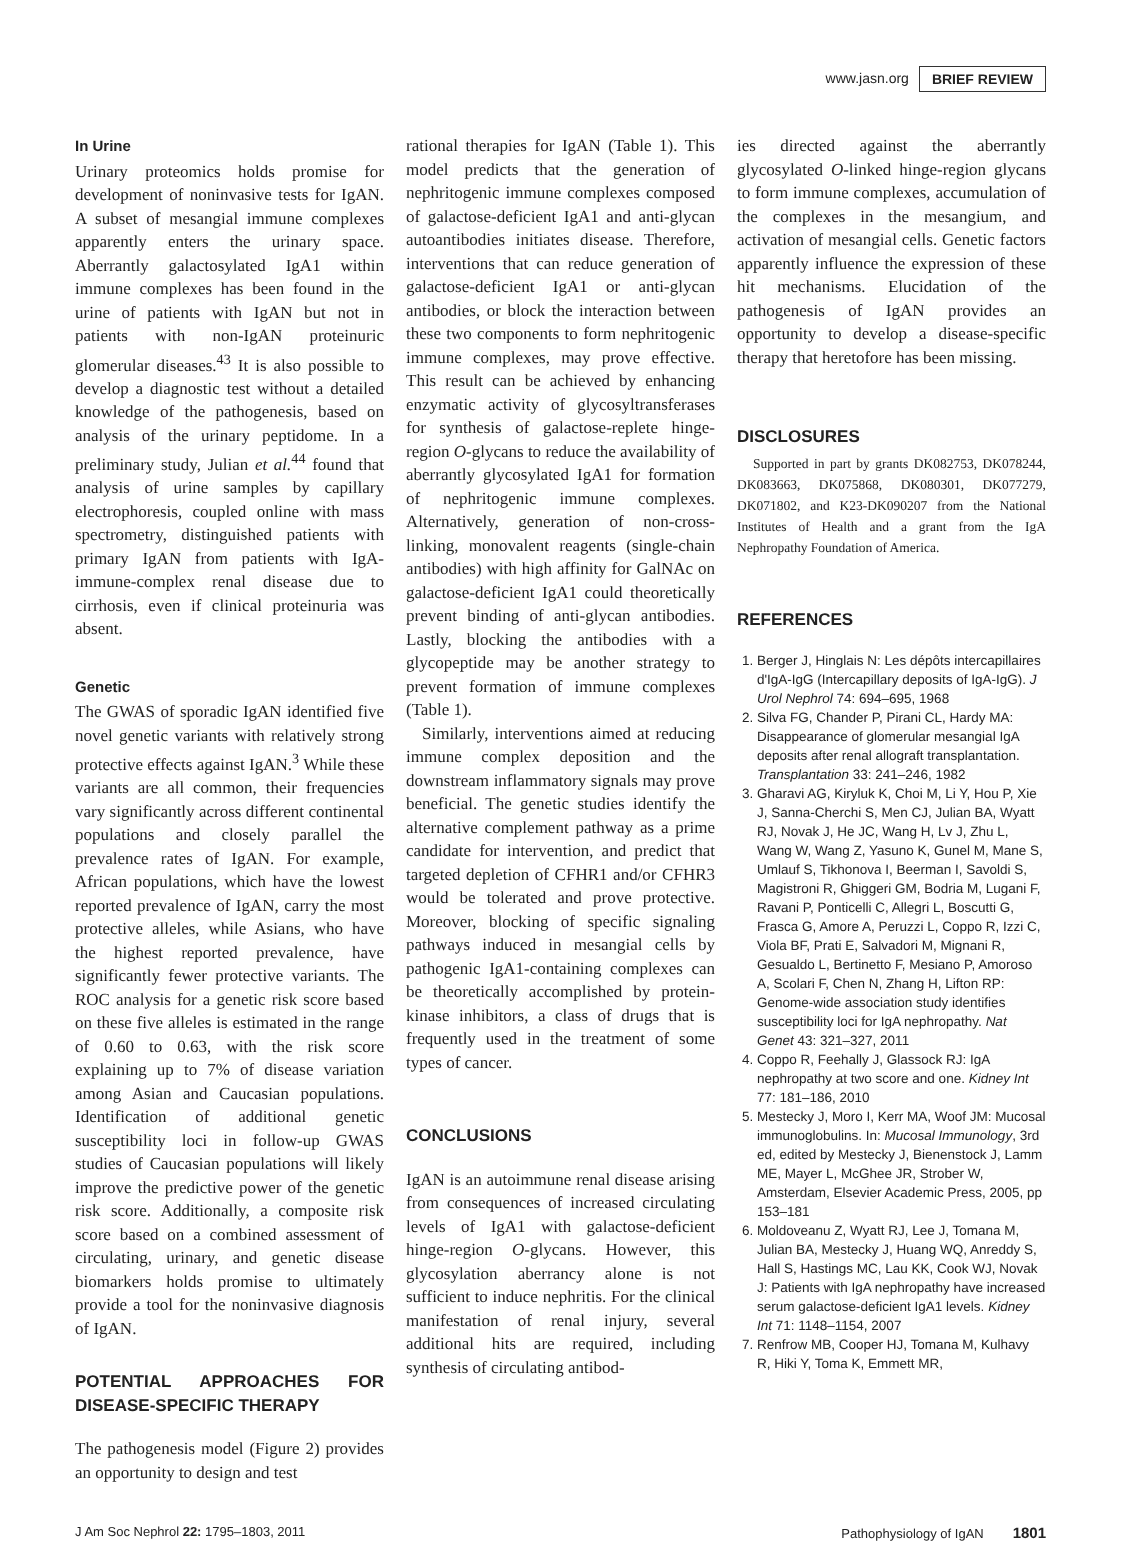www.jasn.org BRIEF REVIEW
In Urine
Urinary proteomics holds promise for development of noninvasive tests for IgAN. A subset of mesangial immune complexes apparently enters the urinary space. Aberrantly galactosylated IgA1 within immune complexes has been found in the urine of patients with IgAN but not in patients with non-IgAN proteinuric glomerular diseases.<sup>43</sup> It is also possible to develop a diagnostic test without a detailed knowledge of the pathogenesis, based on analysis of the urinary peptidome. In a preliminary study, Julian et al.<sup>44</sup> found that analysis of urine samples by capillary electrophoresis, coupled online with mass spectrometry, distinguished patients with primary IgAN from patients with IgA-immune-complex renal disease due to cirrhosis, even if clinical proteinuria was absent.
Genetic
The GWAS of sporadic IgAN identified five novel genetic variants with relatively strong protective effects against IgAN.<sup>3</sup> While these variants are all common, their frequencies vary significantly across different continental populations and closely parallel the prevalence rates of IgAN. For example, African populations, which have the lowest reported prevalence of IgAN, carry the most protective alleles, while Asians, who have the highest reported prevalence, have significantly fewer protective variants. The ROC analysis for a genetic risk score based on these five alleles is estimated in the range of 0.60 to 0.63, with the risk score explaining up to 7% of disease variation among Asian and Caucasian populations. Identification of additional genetic susceptibility loci in follow-up GWAS studies of Caucasian populations will likely improve the predictive power of the genetic risk score. Additionally, a composite risk score based on a combined assessment of circulating, urinary, and genetic disease biomarkers holds promise to ultimately provide a tool for the noninvasive diagnosis of IgAN.
POTENTIAL APPROACHES FOR DISEASE-SPECIFIC THERAPY
The pathogenesis model (Figure 2) provides an opportunity to design and test
rational therapies for IgAN (Table 1). This model predicts that the generation of nephritogenic immune complexes composed of galactose-deficient IgA1 and anti-glycan autoantibodies initiates disease. Therefore, interventions that can reduce generation of galactose-deficient IgA1 or anti-glycan antibodies, or block the interaction between these two components to form nephritogenic immune complexes, may prove effective. This result can be achieved by enhancing enzymatic activity of glycosyltransferases for synthesis of galactose-replete hinge-region O-glycans to reduce the availability of aberrantly glycosylated IgA1 for formation of nephritogenic immune complexes. Alternatively, generation of non-cross-linking, monovalent reagents (single-chain antibodies) with high affinity for GalNAc on galactose-deficient IgA1 could theoretically prevent binding of anti-glycan antibodies. Lastly, blocking the antibodies with a glycopeptide may be another strategy to prevent formation of immune complexes (Table 1).
Similarly, interventions aimed at reducing immune complex deposition and the downstream inflammatory signals may prove beneficial. The genetic studies identify the alternative complement pathway as a prime candidate for intervention, and predict that targeted depletion of CFHR1 and/or CFHR3 would be tolerated and prove protective. Moreover, blocking of specific signaling pathways induced in mesangial cells by pathogenic IgA1-containing complexes can be theoretically accomplished by protein-kinase inhibitors, a class of drugs that is frequently used in the treatment of some types of cancer.
CONCLUSIONS
IgAN is an autoimmune renal disease arising from consequences of increased circulating levels of IgA1 with galactose-deficient hinge-region O-glycans. However, this glycosylation aberrancy alone is not sufficient to induce nephritis. For the clinical manifestation of renal injury, several additional hits are required, including synthesis of circulating antibod-
ies directed against the aberrantly glycosylated O-linked hinge-region glycans to form immune complexes, accumulation of the complexes in the mesangium, and activation of mesangial cells. Genetic factors apparently influence the expression of these hit mechanisms. Elucidation of the pathogenesis of IgAN provides an opportunity to develop a disease-specific therapy that heretofore has been missing.
DISCLOSURES
Supported in part by grants DK082753, DK078244, DK083663, DK075868, DK080301, DK077279, DK071802, and K23-DK090207 from the National Institutes of Health and a grant from the IgA Nephropathy Foundation of America.
REFERENCES
1. Berger J, Hinglais N: Les dépôts intercapillaires d'IgA-IgG (Intercapillary deposits of IgA-IgG). J Urol Nephrol 74: 694–695, 1968
2. Silva FG, Chander P, Pirani CL, Hardy MA: Disappearance of glomerular mesangial IgA deposits after renal allograft transplantation. Transplantation 33: 241–246, 1982
3. Gharavi AG, Kiryluk K, Choi M, Li Y, Hou P, Xie J, Sanna-Cherchi S, Men CJ, Julian BA, Wyatt RJ, Novak J, He JC, Wang H, Lv J, Zhu L, Wang W, Wang Z, Yasuno K, Gunel M, Mane S, Umlauf S, Tikhonova I, Beerman I, Savoldi S, Magistroni R, Ghiggeri GM, Bodria M, Lugani F, Ravani P, Ponticelli C, Allegri L, Boscutti G, Frasca G, Amore A, Peruzzi L, Coppo R, Izzi C, Viola BF, Prati E, Salvadori M, Mignani R, Gesualdo L, Bertinetto F, Mesiano P, Amoroso A, Scolari F, Chen N, Zhang H, Lifton RP: Genome-wide association study identifies susceptibility loci for IgA nephropathy. Nat Genet 43: 321–327, 2011
4. Coppo R, Feehally J, Glassock RJ: IgA nephropathy at two score and one. Kidney Int 77: 181–186, 2010
5. Mestecky J, Moro I, Kerr MA, Woof JM: Mucosal immunoglobulins. In: Mucosal Immunology, 3rd ed, edited by Mestecky J, Bienenstock J, Lamm ME, Mayer L, McGhee JR, Strober W, Amsterdam, Elsevier Academic Press, 2005, pp 153–181
6. Moldoveanu Z, Wyatt RJ, Lee J, Tomana M, Julian BA, Mestecky J, Huang WQ, Anreddy S, Hall S, Hastings MC, Lau KK, Cook WJ, Novak J: Patients with IgA nephropathy have increased serum galactose-deficient IgA1 levels. Kidney Int 71: 1148–1154, 2007
7. Renfrow MB, Cooper HJ, Tomana M, Kulhavy R, Hiki Y, Toma K, Emmett MR,
J Am Soc Nephrol 22: 1795–1803, 2011 Pathophysiology of IgAN 1801